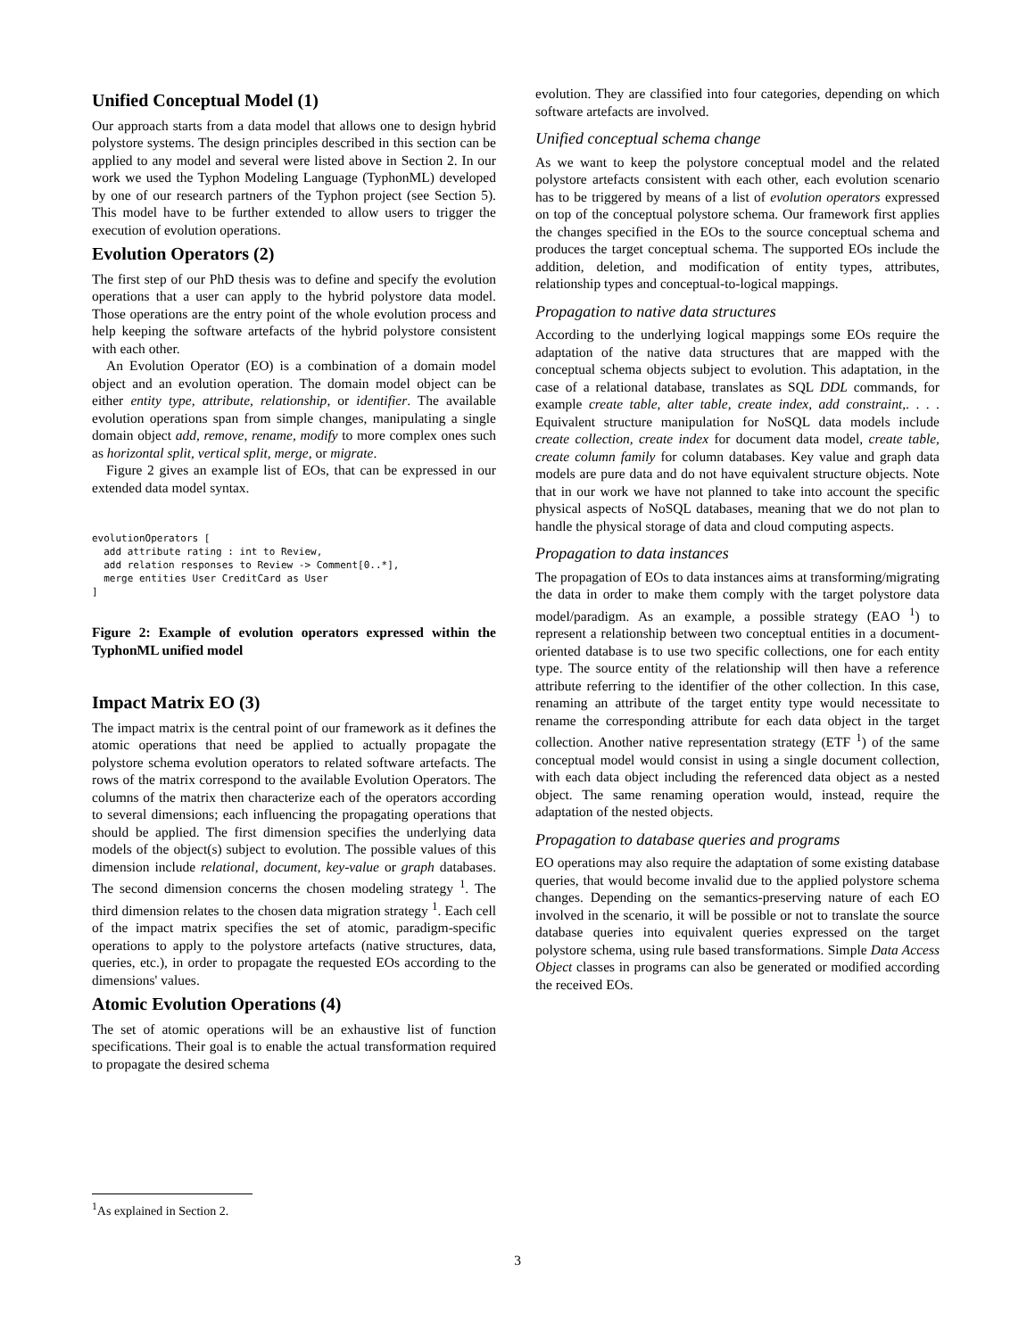Unified Conceptual Model (1)
Our approach starts from a data model that allows one to design hybrid polystore systems. The design principles described in this section can be applied to any model and several were listed above in Section 2. In our work we used the Typhon Modeling Language (TyphonML) developed by one of our research partners of the Typhon project (see Section 5). This model have to be further extended to allow users to trigger the execution of evolution operations.
Evolution Operators (2)
The first step of our PhD thesis was to define and specify the evolution operations that a user can apply to the hybrid polystore data model. Those operations are the entry point of the whole evolution process and help keeping the software artefacts of the hybrid polystore consistent with each other.
An Evolution Operator (EO) is a combination of a domain model object and an evolution operation. The domain model object can be either entity type, attribute, relationship, or identifier. The available evolution operations span from simple changes, manipulating a single domain object add, remove, rename, modify to more complex ones such as horizontal split, vertical split, merge, or migrate.
Figure 2 gives an example list of EOs, that can be expressed in our extended data model syntax.
evolutionOperators [
  add attribute rating : int to Review,
  add relation responses to Review -> Comment[0..*],
  merge entities User CreditCard as User
]
Figure 2: Example of evolution operators expressed within the TyphonML unified model
Impact Matrix EO (3)
The impact matrix is the central point of our framework as it defines the atomic operations that need be applied to actually propagate the polystore schema evolution operators to related software artefacts. The rows of the matrix correspond to the available Evolution Operators. The columns of the matrix then characterize each of the operators according to several dimensions; each influencing the propagating operations that should be applied. The first dimension specifies the underlying data models of the object(s) subject to evolution. The possible values of this dimension include relational, document, key-value or graph databases. The second dimension concerns the chosen modeling strategy <sup>1</sup>. The third dimension relates to the chosen data migration strategy <sup>1</sup>. Each cell of the impact matrix specifies the set of atomic, paradigm-specific operations to apply to the polystore artefacts (native structures, data, queries, etc.), in order to propagate the requested EOs according to the dimensions' values.
Atomic Evolution Operations (4)
The set of atomic operations will be an exhaustive list of function specifications. Their goal is to enable the actual transformation required to propagate the desired schema
evolution. They are classified into four categories, depending on which software artefacts are involved.
Unified conceptual schema change
As we want to keep the polystore conceptual model and the related polystore artefacts consistent with each other, each evolution scenario has to be triggered by means of a list of evolution operators expressed on top of the conceptual polystore schema. Our framework first applies the changes specified in the EOs to the source conceptual schema and produces the target conceptual schema. The supported EOs include the addition, deletion, and modification of entity types, attributes, relationship types and conceptual-to-logical mappings.
Propagation to native data structures
According to the underlying logical mappings some EOs require the adaptation of the native data structures that are mapped with the conceptual schema objects subject to evolution. This adaptation, in the case of a relational database, translates as SQL DDL commands, for example create table, alter table, create index, add constraint,. . . . Equivalent structure manipulation for NoSQL data models include create collection, create index for document data model, create table, create column family for column databases. Key value and graph data models are pure data and do not have equivalent structure objects. Note that in our work we have not planned to take into account the specific physical aspects of NoSQL databases, meaning that we do not plan to handle the physical storage of data and cloud computing aspects.
Propagation to data instances
The propagation of EOs to data instances aims at transforming/migrating the data in order to make them comply with the target polystore data model/paradigm. As an example, a possible strategy (EAO <sup>1</sup>) to represent a relationship between two conceptual entities in a document-oriented database is to use two specific collections, one for each entity type. The source entity of the relationship will then have a reference attribute referring to the identifier of the other collection. In this case, renaming an attribute of the target entity type would necessitate to rename the corresponding attribute for each data object in the target collection. Another native representation strategy (ETF <sup>1</sup>) of the same conceptual model would consist in using a single document collection, with each data object including the referenced data object as a nested object. The same renaming operation would, instead, require the adaptation of the nested objects.
Propagation to database queries and programs
EO operations may also require the adaptation of some existing database queries, that would become invalid due to the applied polystore schema changes. Depending on the semantics-preserving nature of each EO involved in the scenario, it will be possible or not to translate the source database queries into equivalent queries expressed on the target polystore schema, using rule based transformations. Simple Data Access Object classes in programs can also be generated or modified according the received EOs.
<sup>1</sup> As explained in Section 2.
3